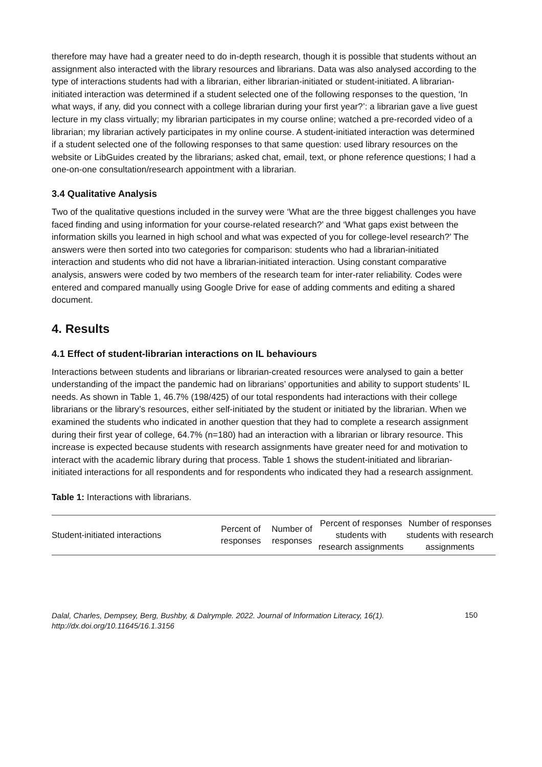therefore may have had a greater need to do in-depth research, though it is possible that students without an assignment also interacted with the library resources and librarians. Data was also analysed according to the type of interactions students had with a librarian, either librarian-initiated or student-initiated. A librarian-initiated interaction was determined if a student selected one of the following responses to the question, ‘In what ways, if any, did you connect with a college librarian during your first year?’: a librarian gave a live guest lecture in my class virtually; my librarian participates in my course online; watched a pre-recorded video of a librarian; my librarian actively participates in my online course. A student-initiated interaction was determined if a student selected one of the following responses to that same question: used library resources on the website or LibGuides created by the librarians; asked chat, email, text, or phone reference questions; I had a one-on-one consultation/research appointment with a librarian.
3.4 Qualitative Analysis
Two of the qualitative questions included in the survey were ‘What are the three biggest challenges you have faced finding and using information for your course-related research?’ and ‘What gaps exist between the information skills you learned in high school and what was expected of you for college-level research?’ The answers were then sorted into two categories for comparison: students who had a librarian-initiated interaction and students who did not have a librarian-initiated interaction. Using constant comparative analysis, answers were coded by two members of the research team for inter-rater reliability. Codes were entered and compared manually using Google Drive for ease of adding comments and editing a shared document.
4. Results
4.1 Effect of student-librarian interactions on IL behaviours
Interactions between students and librarians or librarian-created resources were analysed to gain a better understanding of the impact the pandemic had on librarians’ opportunities and ability to support students’ IL needs. As shown in Table 1, 46.7% (198/425) of our total respondents had interactions with their college librarians or the library’s resources, either self-initiated by the student or initiated by the librarian. When we examined the students who indicated in another question that they had to complete a research assignment during their first year of college, 64.7% (n=180) had an interaction with a librarian or library resource. This increase is expected because students with research assignments have greater need for and motivation to interact with the academic library during that process. Table 1 shows the student-initiated and librarian-initiated interactions for all respondents and for respondents who indicated they had a research assignment.
Table 1: Interactions with librarians.
| Student-initiated interactions | Percent of responses | Number of responses | Percent of responses students with research assignments | Number of responses students with research assignments |
| --- | --- | --- | --- | --- |
Dalal, Charles, Dempsey, Berg, Bushby, & Dalrymple. 2022. Journal of Information Literacy, 16(1).
http://dx.doi.org/10.11645/16.1.3156 150